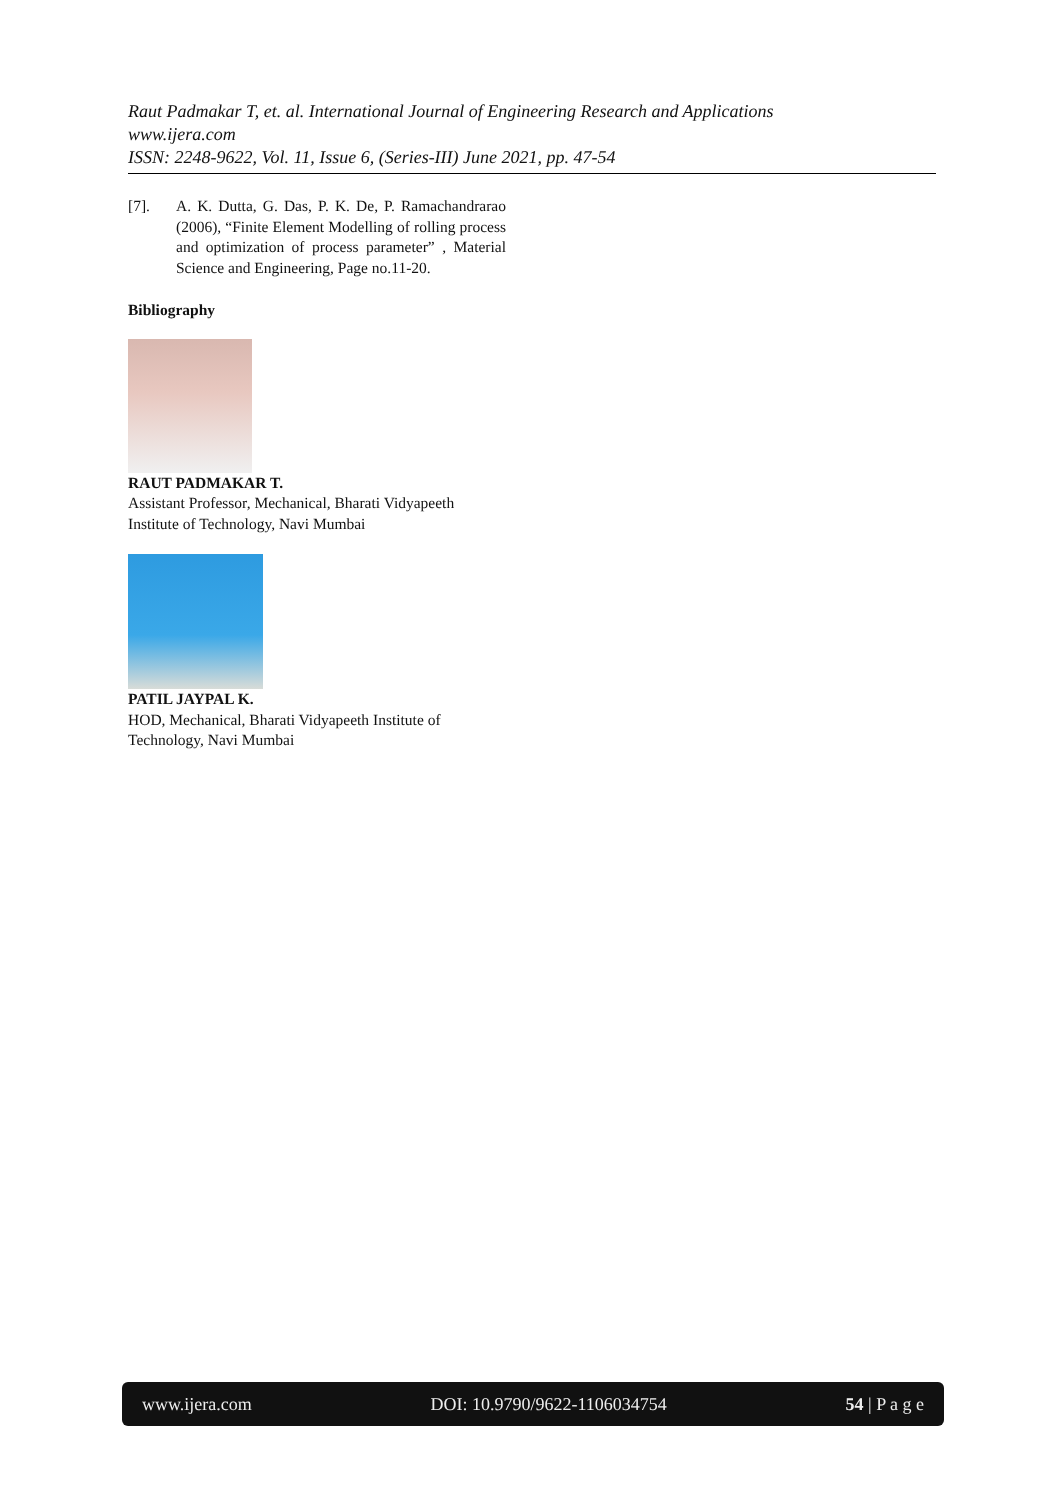Raut Padmakar T, et. al. International Journal of Engineering Research and Applications
www.ijera.com
ISSN: 2248-9622, Vol. 11, Issue 6, (Series-III) June 2021, pp. 47-54
[7]. A. K. Dutta, G. Das, P. K. De, P. Ramachandrarao (2006), “Finite Element Modelling of rolling process and optimization of process parameter” , Material Science and Engineering, Page no.11-20.
Bibliography
RAUT PADMAKAR T.
Assistant Professor, Mechanical, Bharati Vidyapeeth Institute of Technology, Navi Mumbai
PATIL JAYPAL K.
HOD, Mechanical, Bharati Vidyapeeth Institute of Technology, Navi Mumbai
www.ijera.com DOI: 10.9790/9622-1106034754 54 | P a g e